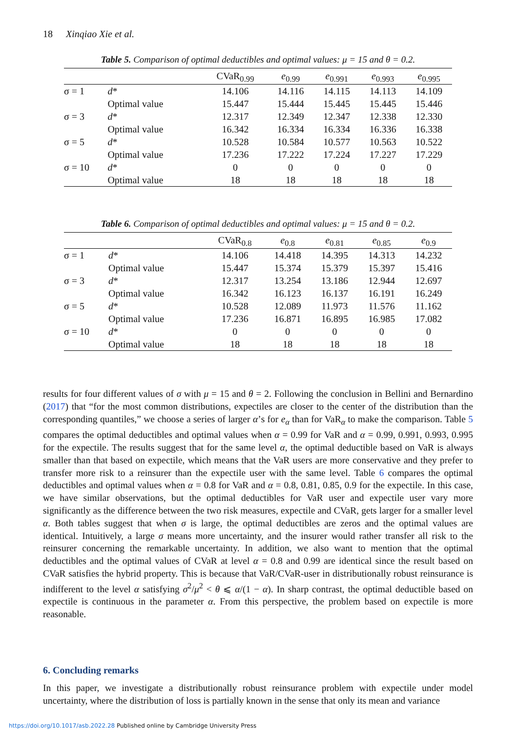18 Xinqiao Xie et al.
Table 5. Comparison of optimal deductibles and optimal values: μ = 15 and θ = 0.2.
| | | CVaR<sub>0.99</sub> | e<sub>0.99</sub> | e<sub>0.991</sub> | e<sub>0.993</sub> | e<sub>0.995</sub> |
| --- | --- | --- | --- | --- | --- | --- |
| σ = 1 | d * | 14.106 | 14.116 | 14.115 | 14.113 | 14.109 |
| | Optimal value | 15.447 | 15.444 | 15.445 | 15.445 | 15.446 |
| σ = 3 | d * | 12.317 | 12.349 | 12.347 | 12.338 | 12.330 |
| | Optimal value | 16.342 | 16.334 | 16.334 | 16.336 | 16.338 |
| σ = 5 | d * | 10.528 | 10.584 | 10.577 | 10.563 | 10.522 |
| | Optimal value | 17.236 | 17.222 | 17.224 | 17.227 | 17.229 |
| σ = 10 | d * | 0 | 0 | 0 | 0 | 0 |
| | Optimal value | 18 | 18 | 18 | 18 | 18 |
Table 6. Comparison of optimal deductibles and optimal values: μ = 15 and θ = 0.2.
| | | CVaR<sub>0.8</sub> | e<sub>0.8</sub> | e<sub>0.81</sub> | e<sub>0.85</sub> | e<sub>0.9</sub> |
| --- | --- | --- | --- | --- | --- | --- |
| σ = 1 | d * | 14.106 | 14.418 | 14.395 | 14.313 | 14.232 |
| | Optimal value | 15.447 | 15.374 | 15.379 | 15.397 | 15.416 |
| σ = 3 | d * | 12.317 | 13.254 | 13.186 | 12.944 | 12.697 |
| | Optimal value | 16.342 | 16.123 | 16.137 | 16.191 | 16.249 |
| σ = 5 | d * | 10.528 | 12.089 | 11.973 | 11.576 | 11.162 |
| | Optimal value | 17.236 | 16.871 | 16.895 | 16.985 | 17.082 |
| σ = 10 | d * | 0 | 0 | 0 | 0 | 0 |
| | Optimal value | 18 | 18 | 18 | 18 | 18 |
results for four different values of σ with μ = 15 and θ = 2. Following the conclusion in Bellini and Bernardino (2017) that “for the most common distributions, expectiles are closer to the center of the distribution than the corresponding quantiles,” we choose a series of larger α’s for e<sub>α</sub> than for VaR<sub>α</sub> to make the comparison. Table 5 compares the optimal deductibles and optimal values when α = 0.99 for VaR and α = 0.99, 0.991, 0.993, 0.995 for the expectile. The results suggest that for the same level α, the optimal deductible based on VaR is always smaller than that based on expectile, which means that the VaR users are more conservative and they prefer to transfer more risk to a reinsurer than the expectile user with the same level. Table 6 compares the optimal deductibles and optimal values when α = 0.8 for VaR and α = 0.8, 0.81, 0.85, 0.9 for the expectile. In this case, we have similar observations, but the optimal deductibles for VaR user and expectile user vary more significantly as the difference between the two risk measures, expectile and CVaR, gets larger for a smaller level α. Both tables suggest that when σ is large, the optimal deductibles are zeros and the optimal values are identical. Intuitively, a large σ means more uncertainty, and the insurer would rather transfer all risk to the reinsurer concerning the remarkable uncertainty. In addition, we also want to mention that the optimal deductibles and the optimal values of CVaR at level α = 0.8 and 0.99 are identical since the result based on CVaR satisfies the hybrid property. This is because that VaR/CVaR-user in distributionally robust reinsurance is indifferent to the level α satisfying σ<sup>2</sup>/μ<sup>2</sup> < θ ⩽ α/(1 − α). In sharp contrast, the optimal deductible based on expectile is continuous in the parameter α. From this perspective, the problem based on expectile is more reasonable.
6. Concluding remarks
In this paper, we investigate a distributionally robust reinsurance problem with expectile under model uncertainty, where the distribution of loss is partially known in the sense that only its mean and variance
https://doi.org/10.1017/asb.2022.28 Published online by Cambridge University Press